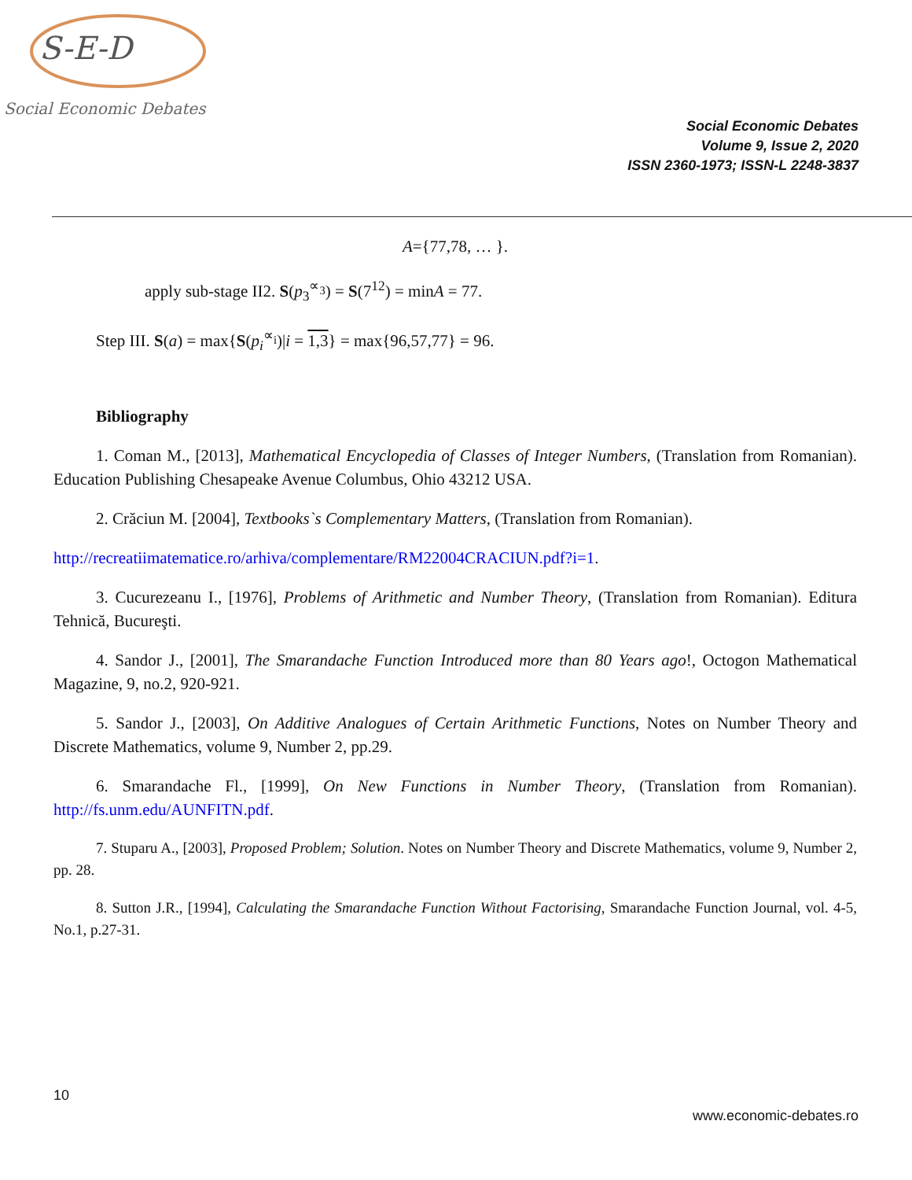S-E-D
Social Economic Debates
Social Economic Debates
Volume 9, Issue 2, 2020
ISSN 2360-1973; ISSN-L 2248-3837
A={77,78, … }.
apply sub-stage II2. S(p<sub>3</sub><sup>∝<sub>3</sub></sup>) = S(7<sup>12</sup>) = minA = 77.
Step III. S(a) = max{S(p<sub>i</sub><sup>∝<sub>i</sub></sup>)|i = 1,3} = max{96,57,77} = 96.
Bibliography
1. Coman M., [2013], Mathematical Encyclopedia of Classes of Integer Numbers, (Translation from Romanian). Education Publishing Chesapeake Avenue Columbus, Ohio 43212 USA.
2. Crăciun M. [2004], Textbooks`s Complementary Matters, (Translation from Romanian).
http://recreatiimatematice.ro/arhiva/complementare/RM22004CRACIUN.pdf?i=1.
3. Cucurezeanu I., [1976], Problems of Arithmetic and Number Theory, (Translation from Romanian). Editura Tehnică, Bucureşti.
4. Sandor J., [2001], The Smarandache Function Introduced more than 80 Years ago!, Octogon Mathematical Magazine, 9, no.2, 920-921.
5. Sandor J., [2003], On Additive Analogues of Certain Arithmetic Functions, Notes on Number Theory and Discrete Mathematics, volume 9, Number 2, pp.29.
6. Smarandache Fl., [1999], On New Functions in Number Theory, (Translation from Romanian). http://fs.unm.edu/AUNFITN.pdf.
7. Stuparu A., [2003], Proposed Problem; Solution. Notes on Number Theory and Discrete Mathematics, volume 9, Number 2, pp. 28.
8. Sutton J.R., [1994], Calculating the Smarandache Function Without Factorising, Smarandache Function Journal, vol. 4-5, No.1, p.27-31.
10
www.economic-debates.ro